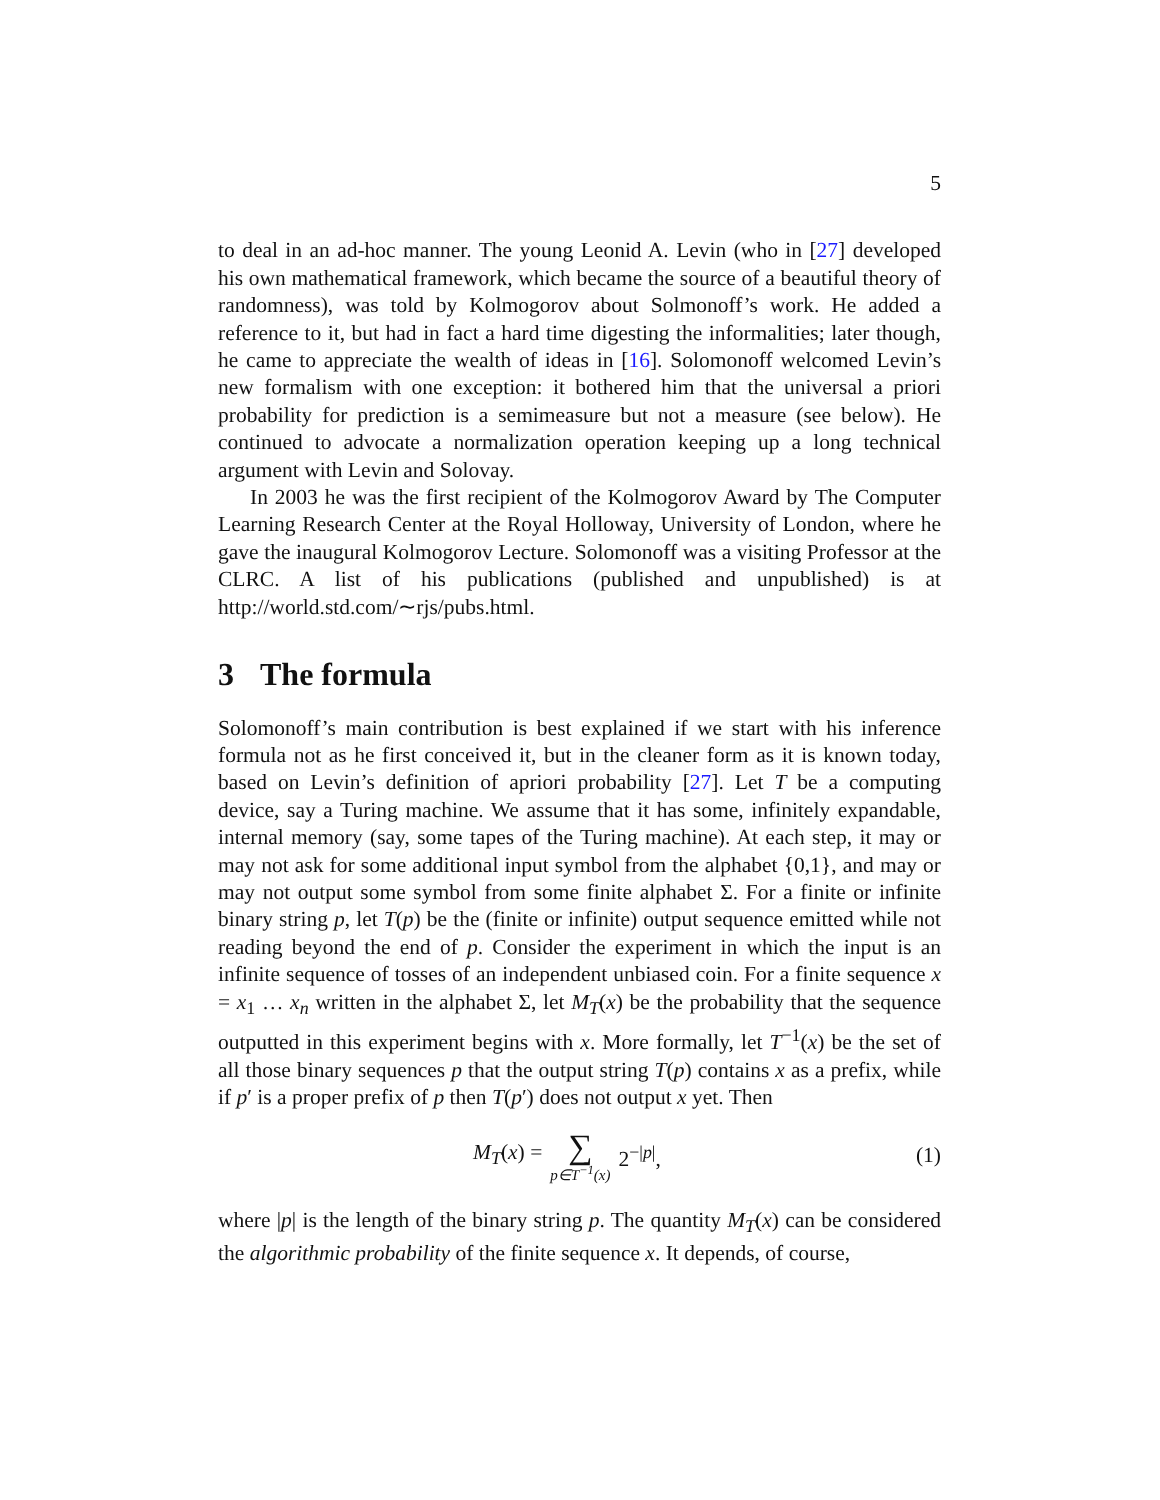5
to deal in an ad-hoc manner. The young Leonid A. Levin (who in [27] developed his own mathematical framework, which became the source of a beautiful theory of randomness), was told by Kolmogorov about Solmonoff’s work. He added a reference to it, but had in fact a hard time digesting the informalities; later though, he came to appreciate the wealth of ideas in [16]. Solomonoff welcomed Levin’s new formalism with one exception: it bothered him that the universal a priori probability for prediction is a semimeasure but not a measure (see below). He continued to advocate a normalization operation keeping up a long technical argument with Levin and Solovay.
In 2003 he was the first recipient of the Kolmogorov Award by The Computer Learning Research Center at the Royal Holloway, University of London, where he gave the inaugural Kolmogorov Lecture. Solomonoff was a visiting Professor at the CLRC. A list of his publications (published and unpublished) is at http://world.std.com/∼rjs/pubs.html.
3 The formula
Solomonoff’s main contribution is best explained if we start with his inference formula not as he first conceived it, but in the cleaner form as it is known today, based on Levin’s definition of apriori probability [27]. Let T be a computing device, say a Turing machine. We assume that it has some, infinitely expandable, internal memory (say, some tapes of the Turing machine). At each step, it may or may not ask for some additional input symbol from the alphabet {0,1}, and may or may not output some symbol from some finite alphabet Σ. For a finite or infinite binary string p, let T(p) be the (finite or infinite) output sequence emitted while not reading beyond the end of p. Consider the experiment in which the input is an infinite sequence of tosses of an independent unbiased coin. For a finite sequence x = x<sub>1</sub> … x<sub>n</sub> written in the alphabet Σ, let M<sub>T</sub>(x) be the probability that the sequence outputted in this experiment begins with x. More formally, let T<sup>−1</sup>(x) be the set of all those binary sequences p that the output string T(p) contains x as a prefix, while if p′ is a proper prefix of p then T(p′) does not output x yet. Then
M<sub>T</sub>(x) = ∑ p∈T<sup>−1</sup>(x) 2<sup>−|p|</sup>, (1)
where |p| is the length of the binary string p. The quantity M<sub>T</sub>(x) can be considered the algorithmic probability of the finite sequence x. It depends, of course,